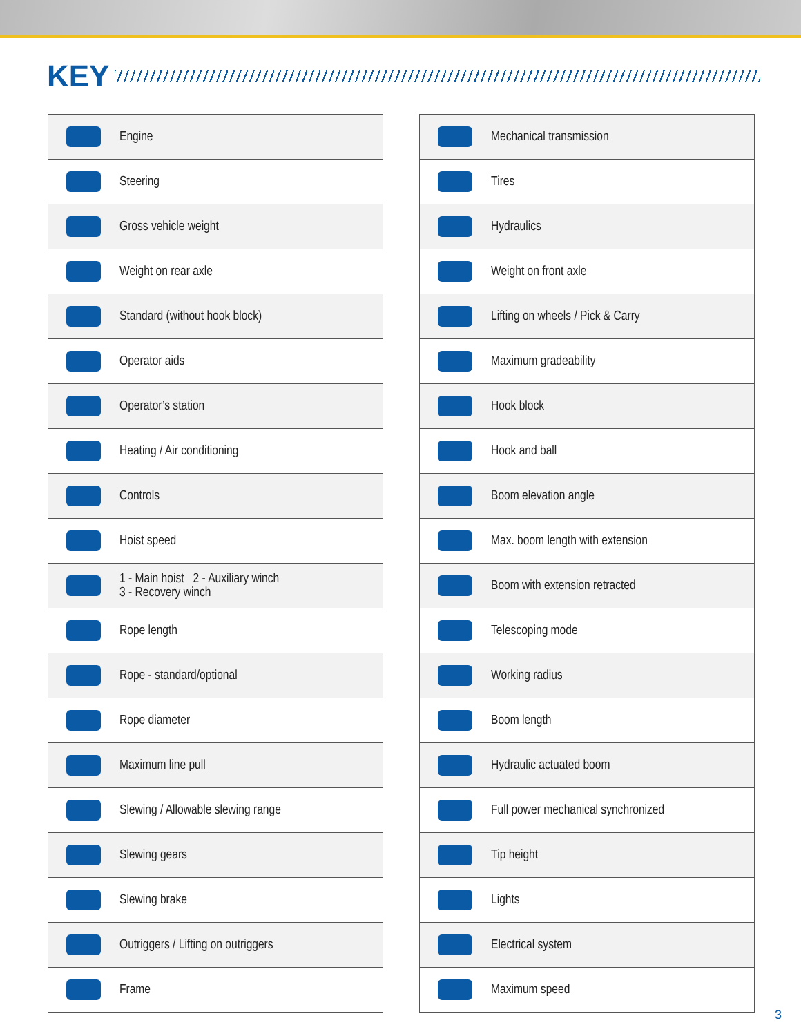KEY
| | Engine |
| | Steering |
| | Gross vehicle weight |
| | Weight on rear axle |
| | Standard (without hook block) |
| | Operator aids |
| | Operator’s station |
| | Heating / Air conditioning |
| | Controls |
| | Hoist speed |
| | 1 - Main hoist 2 - Auxiliary winch 3 - Recovery winch |
| | Rope length |
| | Rope - standard/optional |
| | Rope diameter |
| | Maximum line pull |
| | Slewing / Allowable slewing range |
| | Slewing gears |
| | Slewing brake |
| | Outriggers / Lifting on outriggers |
| | Frame |
| | Mechanical transmission |
| | Tires |
| | Hydraulics |
| | Weight on front axle |
| | Lifting on wheels / Pick & Carry |
| | Maximum gradeability |
| | Hook block |
| | Hook and ball |
| | Boom elevation angle |
| | Max. boom length with extension |
| | Boom with extension retracted |
| | Telescoping mode |
| | Working radius |
| | Boom length |
| | Hydraulic actuated boom |
| | Full power mechanical synchronized |
| | Tip height |
| | Lights |
| | Electrical system |
| | Maximum speed |
3